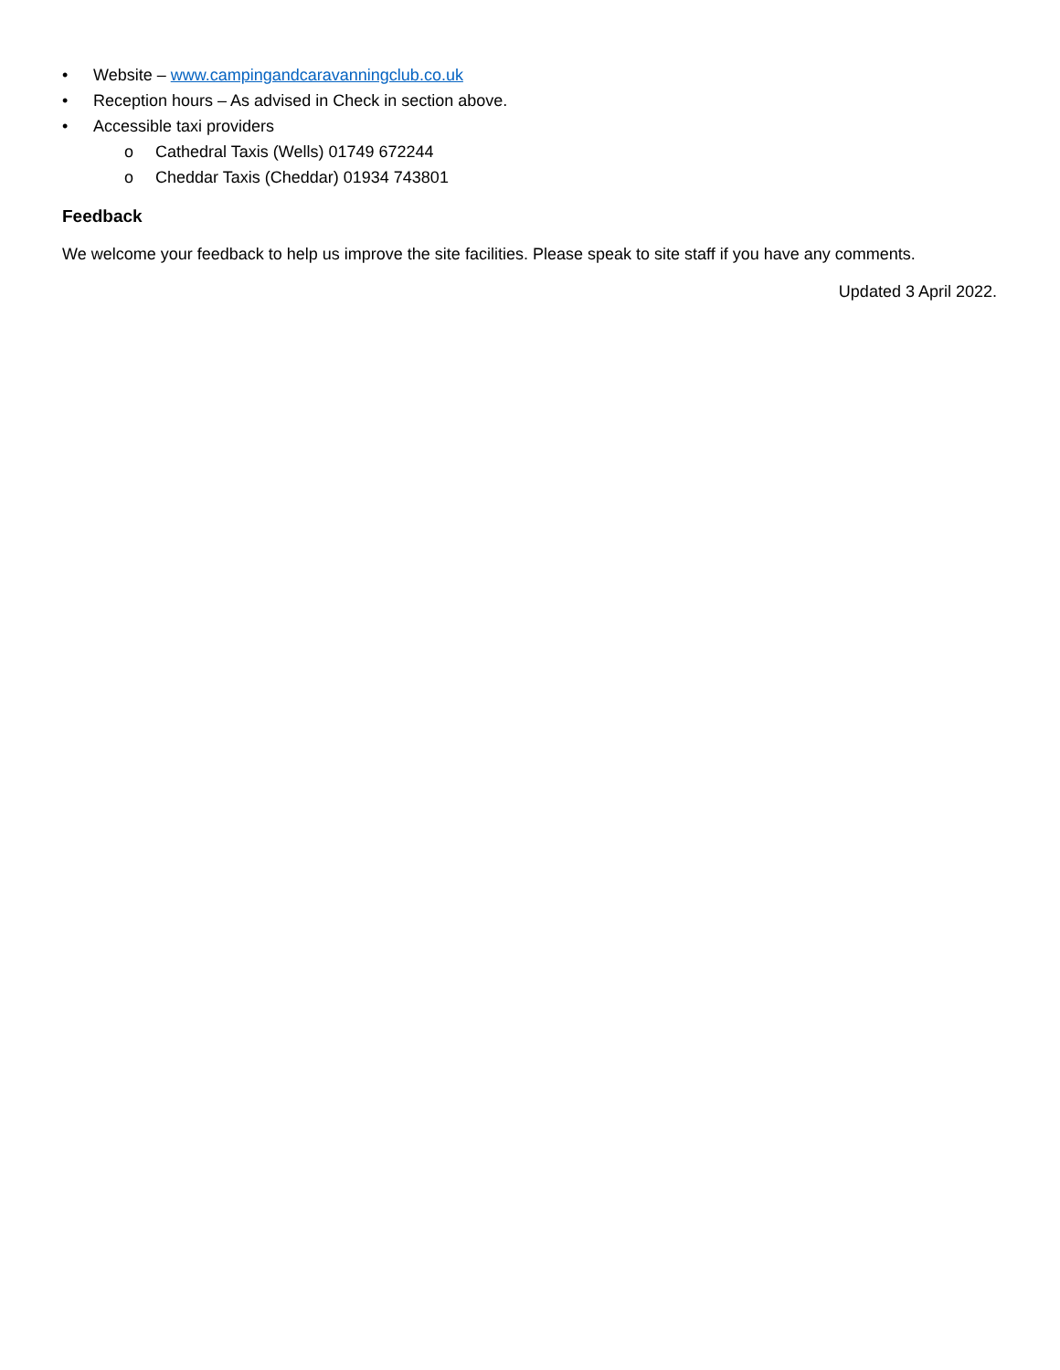• Website – www.campingandcaravanningclub.co.uk
• Reception hours – As advised in Check in section above.
• Accessible taxi providers
o Cathedral Taxis (Wells) 01749 672244
o Cheddar Taxis (Cheddar) 01934 743801
Feedback
We welcome your feedback to help us improve the site facilities. Please speak to site staff if you have any comments.
Updated 3 April 2022.